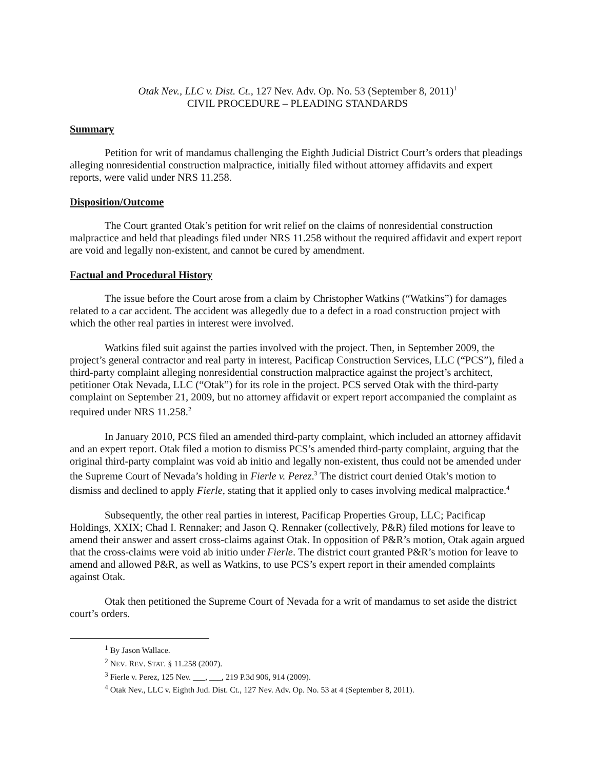Otak Nev., LLC v. Dist. Ct., 127 Nev. Adv. Op. No. 53 (September 8, 2011)<sup>1</sup>
CIVIL PROCEDURE – PLEADING STANDARDS
Summary
Petition for writ of mandamus challenging the Eighth Judicial District Court’s orders that pleadings alleging nonresidential construction malpractice, initially filed without attorney affidavits and expert reports, were valid under NRS 11.258.
Disposition/Outcome
The Court granted Otak’s petition for writ relief on the claims of nonresidential construction malpractice and held that pleadings filed under NRS 11.258 without the required affidavit and expert report are void and legally non-existent, and cannot be cured by amendment.
Factual and Procedural History
The issue before the Court arose from a claim by Christopher Watkins (“Watkins”) for damages related to a car accident. The accident was allegedly due to a defect in a road construction project with which the other real parties in interest were involved.
Watkins filed suit against the parties involved with the project. Then, in September 2009, the project’s general contractor and real party in interest, Pacificap Construction Services, LLC (“PCS”), filed a third-party complaint alleging nonresidential construction malpractice against the project’s architect, petitioner Otak Nevada, LLC (“Otak”) for its role in the project. PCS served Otak with the third-party complaint on September 21, 2009, but no attorney affidavit or expert report accompanied the complaint as required under NRS 11.258.<sup>2</sup>
In January 2010, PCS filed an amended third-party complaint, which included an attorney affidavit and an expert report. Otak filed a motion to dismiss PCS’s amended third-party complaint, arguing that the original third-party complaint was void ab initio and legally non-existent, thus could not be amended under the Supreme Court of Nevada’s holding in Fierle v. Perez.<sup>3</sup> The district court denied Otak’s motion to dismiss and declined to apply Fierle, stating that it applied only to cases involving medical malpractice.<sup>4</sup>
Subsequently, the other real parties in interest, Pacificap Properties Group, LLC; Pacificap Holdings, XXIX; Chad I. Rennaker; and Jason Q. Rennaker (collectively, P&R) filed motions for leave to amend their answer and assert cross-claims against Otak. In opposition of P&R’s motion, Otak again argued that the cross-claims were void ab initio under Fierle. The district court granted P&R’s motion for leave to amend and allowed P&R, as well as Watkins, to use PCS’s expert report in their amended complaints against Otak.
Otak then petitioned the Supreme Court of Nevada for a writ of mandamus to set aside the district court’s orders.
<sup>1</sup> By Jason Wallace.
<sup>2</sup> NEV. REV. STAT. § 11.258 (2007).
<sup>3</sup> Fierle v. Perez, 125 Nev. ___, ___, 219 P.3d 906, 914 (2009).
<sup>4</sup> Otak Nev., LLC v. Eighth Jud. Dist. Ct., 127 Nev. Adv. Op. No. 53 at 4 (September 8, 2011).